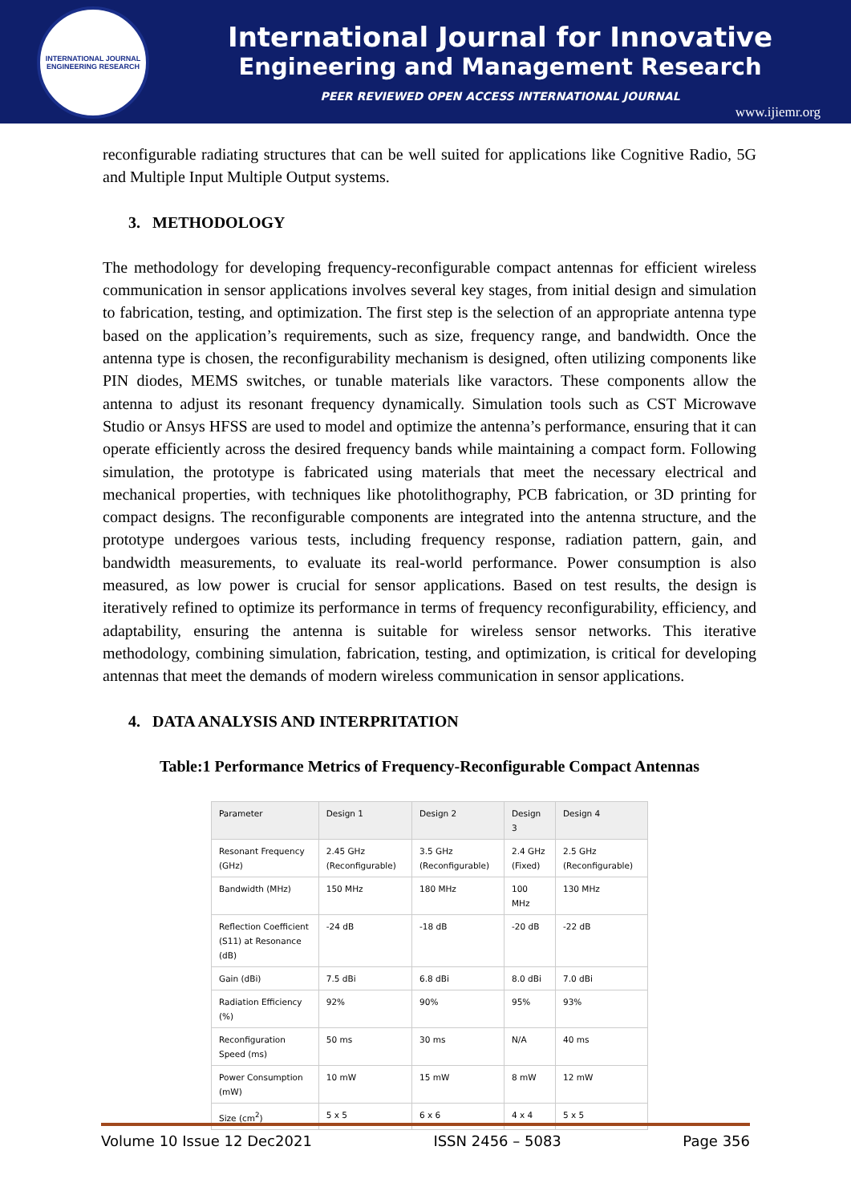INTERNATIONAL JOURNAL ENGINEERING RESEARCH
International Journal for Innovative
Engineering and Management Research
PEER REVIEWED OPEN ACCESS INTERNATIONAL JOURNAL
www.ijiemr.org
reconfigurable radiating structures that can be well suited for applications like Cognitive Radio, 5G and Multiple Input Multiple Output systems.
3. METHODOLOGY
The methodology for developing frequency-reconfigurable compact antennas for efficient wireless communication in sensor applications involves several key stages, from initial design and simulation to fabrication, testing, and optimization. The first step is the selection of an appropriate antenna type based on the application’s requirements, such as size, frequency range, and bandwidth. Once the antenna type is chosen, the reconfigurability mechanism is designed, often utilizing components like PIN diodes, MEMS switches, or tunable materials like varactors. These components allow the antenna to adjust its resonant frequency dynamically. Simulation tools such as CST Microwave Studio or Ansys HFSS are used to model and optimize the antenna’s performance, ensuring that it can operate efficiently across the desired frequency bands while maintaining a compact form. Following simulation, the prototype is fabricated using materials that meet the necessary electrical and mechanical properties, with techniques like photolithography, PCB fabrication, or 3D printing for compact designs. The reconfigurable components are integrated into the antenna structure, and the prototype undergoes various tests, including frequency response, radiation pattern, gain, and bandwidth measurements, to evaluate its real-world performance. Power consumption is also measured, as low power is crucial for sensor applications. Based on test results, the design is iteratively refined to optimize its performance in terms of frequency reconfigurability, efficiency, and adaptability, ensuring the antenna is suitable for wireless sensor networks. This iterative methodology, combining simulation, fabrication, testing, and optimization, is critical for developing antennas that meet the demands of modern wireless communication in sensor applications.
4. DATA ANALYSIS AND INTERPRITATION
Table:1 Performance Metrics of Frequency-Reconfigurable Compact Antennas
| Parameter | Design 1 | Design 2 | Design 3 | Design 4 |
| --- | --- | --- | --- | --- |
| Resonant Frequency (GHz) | 2.45 GHz (Reconfigurable) | 3.5 GHz (Reconfigurable) | 2.4 GHz (Fixed) | 2.5 GHz (Reconfigurable) |
| Bandwidth (MHz) | 150 MHz | 180 MHz | 100 MHz | 130 MHz |
| Reflection Coefficient (S11) at Resonance (dB) | -24 dB | -18 dB | -20 dB | -22 dB |
| Gain (dBi) | 7.5 dBi | 6.8 dBi | 8.0 dBi | 7.0 dBi |
| Radiation Efficiency (%) | 92% | 90% | 95% | 93% |
| Reconfiguration Speed (ms) | 50 ms | 30 ms | N/A | 40 ms |
| Power Consumption (mW) | 10 mW | 15 mW | 8 mW | 12 mW |
| Size (cm<sup>2</sup>) | 5 x 5 | 6 x 6 | 4 x 4 | 5 x 5 |
Volume 10 Issue 12 Dec2021 ISSN 2456 – 5083 Page 356